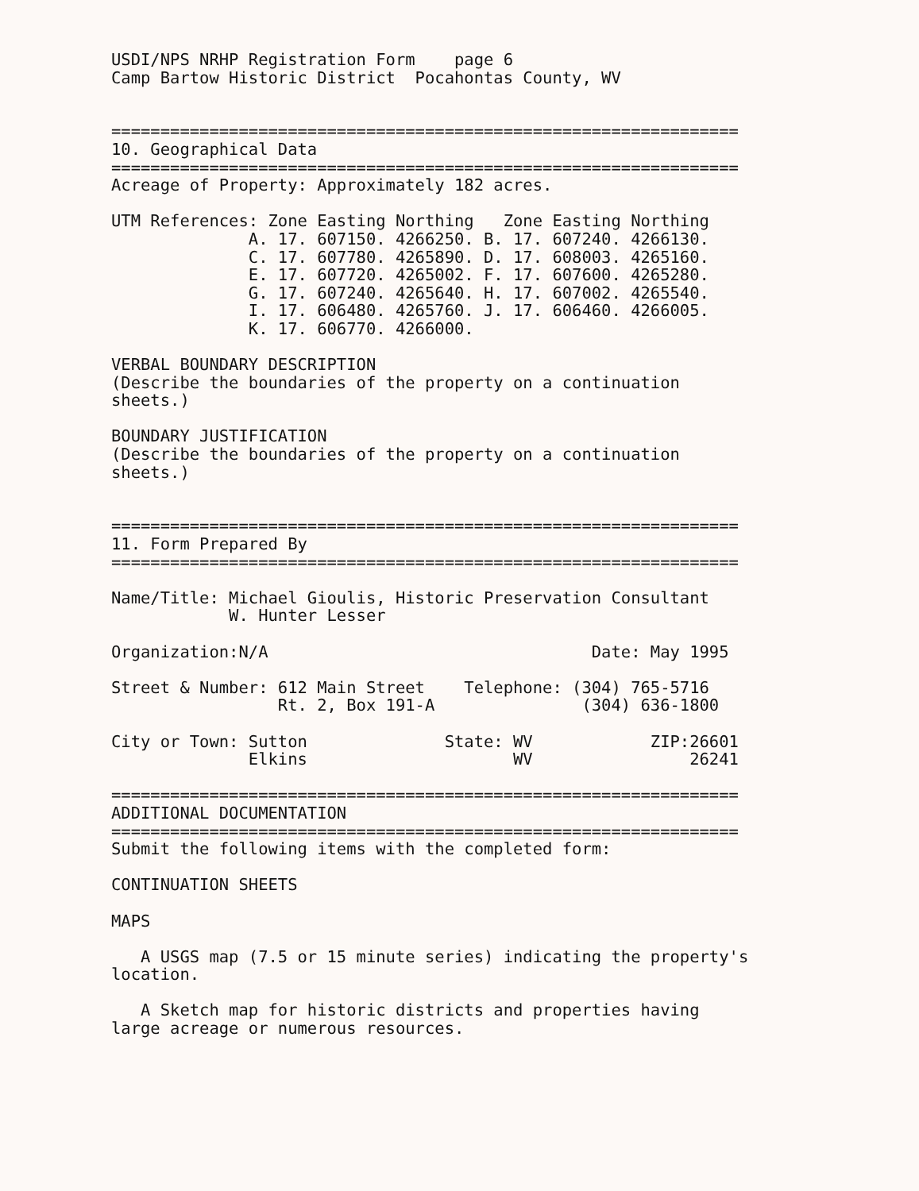USDI/NPS NRHP Registration Form    page 6
Camp Bartow Historic District  Pocahontas County, WV


================================================================
10. Geographical Data
================================================================
Acreage of Property: Approximately 182 acres.

UTM References: Zone Easting Northing   Zone Easting Northing
              A. 17. 607150. 4266250. B. 17. 607240. 4266130.
              C. 17. 607780. 4265890. D. 17. 608003. 4265160.
              E. 17. 607720. 4265002. F. 17. 607600. 4265280.
              G. 17. 607240. 4265640. H. 17. 607002. 4265540.
              I. 17. 606480. 4265760. J. 17. 606460. 4266005.
              K. 17. 606770. 4266000.

VERBAL BOUNDARY DESCRIPTION
(Describe the boundaries of the property on a continuation
sheets.)

BOUNDARY JUSTIFICATION
(Describe the boundaries of the property on a continuation
sheets.)


================================================================
11. Form Prepared By
================================================================

Name/Title: Michael Gioulis, Historic Preservation Consultant
            W. Hunter Lesser

Organization:N/A                                 Date: May 1995

Street & Number: 612 Main Street    Telephone: (304) 765-5716
                 Rt. 2, Box 191-A               (304) 636-1800

City or Town: Sutton              State: WV            ZIP:26601
              Elkins                     WV                26241

================================================================
ADDITIONAL DOCUMENTATION
================================================================
Submit the following items with the completed form:

CONTINUATION SHEETS

MAPS

   A USGS map (7.5 or 15 minute series) indicating the property's
location.

   A Sketch map for historic districts and properties having
large acreage or numerous resources.